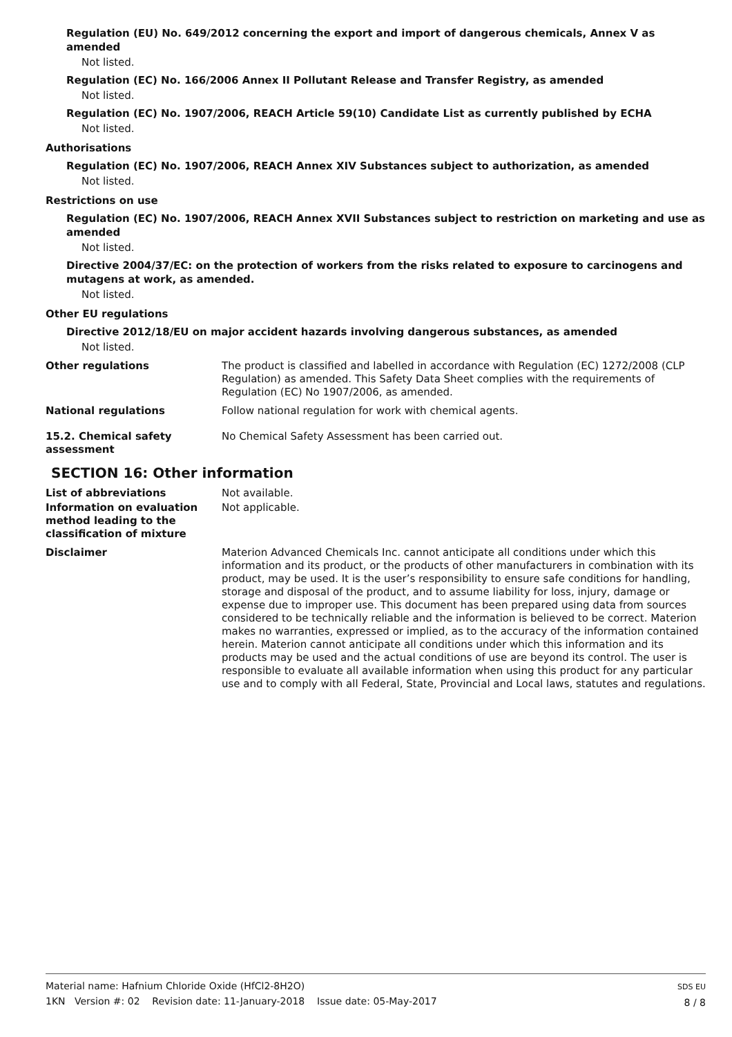Regulation (EU) No. 649/2012 concerning the export and import of dangerous chemicals, Annex V as amended
Not listed.
Regulation (EC) No. 166/2006 Annex II Pollutant Release and Transfer Registry, as amended
Not listed.
Regulation (EC) No. 1907/2006, REACH Article 59(10) Candidate List as currently published by ECHA
Not listed.
Authorisations
Regulation (EC) No. 1907/2006, REACH Annex XIV Substances subject to authorization, as amended
Not listed.
Restrictions on use
Regulation (EC) No. 1907/2006, REACH Annex XVII Substances subject to restriction on marketing and use as amended
Not listed.
Directive 2004/37/EC: on the protection of workers from the risks related to exposure to carcinogens and mutagens at work, as amended.
Not listed.
Other EU regulations
Directive 2012/18/EU on major accident hazards involving dangerous substances, as amended
Not listed.
Other regulations The product is classified and labelled in accordance with Regulation (EC) 1272/2008 (CLP Regulation) as amended. This Safety Data Sheet complies with the requirements of Regulation (EC) No 1907/2006, as amended.
National regulations Follow national regulation for work with chemical agents.
15.2. Chemical safety assessment
No Chemical Safety Assessment has been carried out.
SECTION 16: Other information
List of abbreviations Not available.
Information on evaluation method leading to the classification of mixture
Not applicable.
Disclaimer Materion Advanced Chemicals Inc. cannot anticipate all conditions under which this information and its product, or the products of other manufacturers in combination with its product, may be used. It is the user’s responsibility to ensure safe conditions for handling, storage and disposal of the product, and to assume liability for loss, injury, damage or expense due to improper use. This document has been prepared using data from sources considered to be technically reliable and the information is believed to be correct. Materion makes no warranties, expressed or implied, as to the accuracy of the information contained herein. Materion cannot anticipate all conditions under which this information and its products may be used and the actual conditions of use are beyond its control. The user is responsible to evaluate all available information when using this product for any particular use and to comply with all Federal, State, Provincial and Local laws, statutes and regulations.
Material name: Hafnium Chloride Oxide (HfCl2-8H2O)
1KN Version #: 02 Revision date: 11-January-2018 Issue date: 05-May-2017
SDS EU
8 / 8